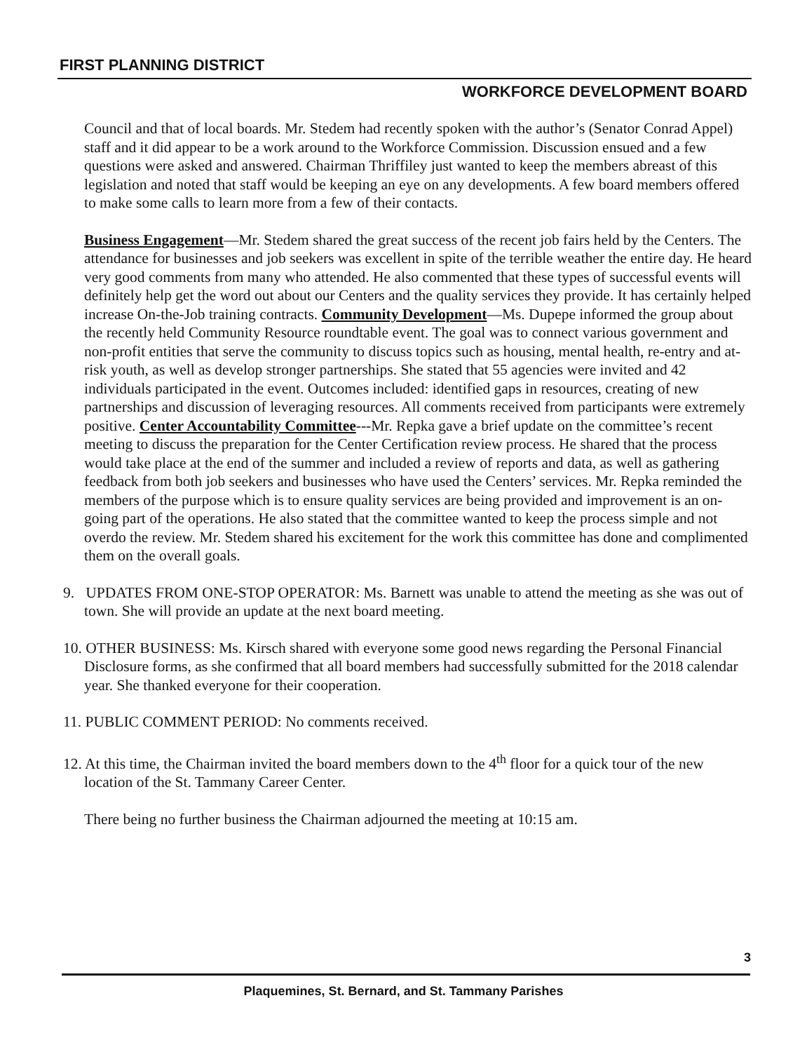FIRST PLANNING DISTRICT
WORKFORCE DEVELOPMENT BOARD
Council and that of local boards. Mr. Stedem had recently spoken with the author’s (Senator Conrad Appel) staff and it did appear to be a work around to the Workforce Commission. Discussion ensued and a few questions were asked and answered. Chairman Thriffiley just wanted to keep the members abreast of this legislation and noted that staff would be keeping an eye on any developments. A few board members offered to make some calls to learn more from a few of their contacts.
Business Engagement—Mr. Stedem shared the great success of the recent job fairs held by the Centers. The attendance for businesses and job seekers was excellent in spite of the terrible weather the entire day. He heard very good comments from many who attended. He also commented that these types of successful events will definitely help get the word out about our Centers and the quality services they provide. It has certainly helped increase On-the-Job training contracts. Community Development—Ms. Dupepe informed the group about the recently held Community Resource roundtable event. The goal was to connect various government and non-profit entities that serve the community to discuss topics such as housing, mental health, re-entry and at-risk youth, as well as develop stronger partnerships. She stated that 55 agencies were invited and 42 individuals participated in the event. Outcomes included: identified gaps in resources, creating of new partnerships and discussion of leveraging resources. All comments received from participants were extremely positive. Center Accountability Committee---Mr. Repka gave a brief update on the committee’s recent meeting to discuss the preparation for the Center Certification review process. He shared that the process would take place at the end of the summer and included a review of reports and data, as well as gathering feedback from both job seekers and businesses who have used the Centers’ services. Mr. Repka reminded the members of the purpose which is to ensure quality services are being provided and improvement is an on-going part of the operations. He also stated that the committee wanted to keep the process simple and not overdo the review. Mr. Stedem shared his excitement for the work this committee has done and complimented them on the overall goals.
9. UPDATES FROM ONE-STOP OPERATOR: Ms. Barnett was unable to attend the meeting as she was out of town. She will provide an update at the next board meeting.
10. OTHER BUSINESS: Ms. Kirsch shared with everyone some good news regarding the Personal Financial Disclosure forms, as she confirmed that all board members had successfully submitted for the 2018 calendar year. She thanked everyone for their cooperation.
11. PUBLIC COMMENT PERIOD: No comments received.
12. At this time, the Chairman invited the board members down to the 4<sup>th</sup> floor for a quick tour of the new location of the St. Tammany Career Center.
There being no further business the Chairman adjourned the meeting at 10:15 am.
3
Plaquemines, St. Bernard, and St. Tammany Parishes